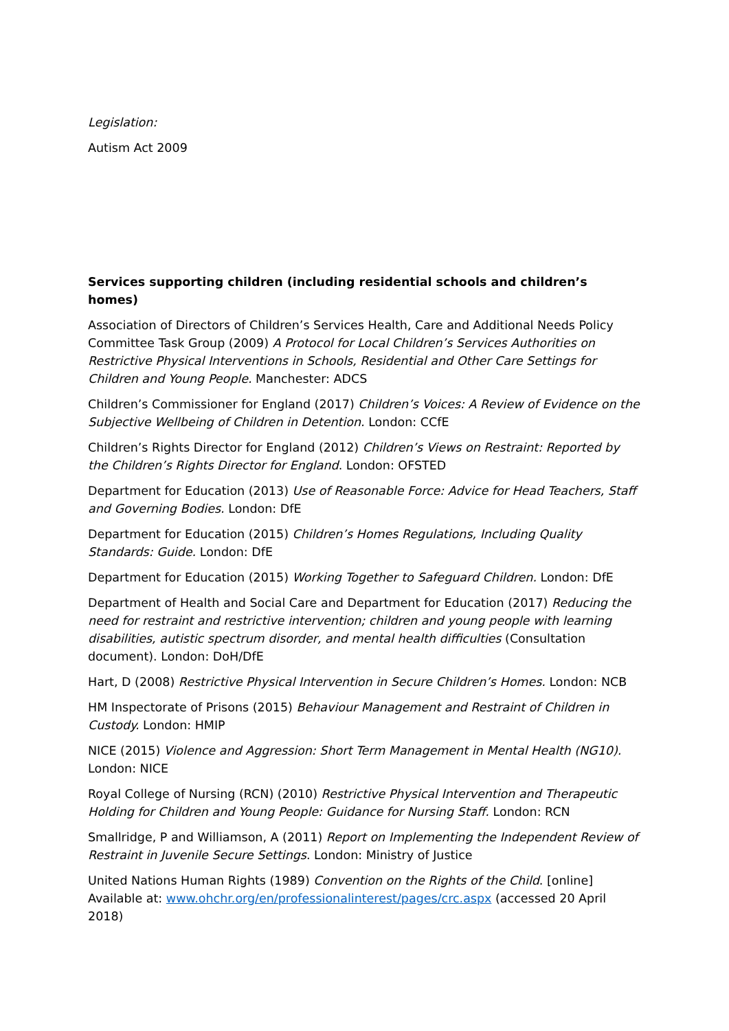Legislation:
Autism Act 2009
Services supporting children (including residential schools and children’s homes)
Association of Directors of Children’s Services Health, Care and Additional Needs Policy Committee Task Group (2009) A Protocol for Local Children’s Services Authorities on Restrictive Physical Interventions in Schools, Residential and Other Care Settings for Children and Young People. Manchester: ADCS
Children’s Commissioner for England (2017) Children’s Voices: A Review of Evidence on the Subjective Wellbeing of Children in Detention. London: CCfE
Children’s Rights Director for England (2012) Children’s Views on Restraint: Reported by the Children’s Rights Director for England. London: OFSTED
Department for Education (2013) Use of Reasonable Force: Advice for Head Teachers, Staff and Governing Bodies. London: DfE
Department for Education (2015) Children’s Homes Regulations, Including Quality Standards: Guide. London: DfE
Department for Education (2015) Working Together to Safeguard Children. London: DfE
Department of Health and Social Care and Department for Education (2017) Reducing the need for restraint and restrictive intervention; children and young people with learning disabilities, autistic spectrum disorder, and mental health difficulties (Consultation document). London: DoH/DfE
Hart, D (2008) Restrictive Physical Intervention in Secure Children’s Homes. London: NCB
HM Inspectorate of Prisons (2015) Behaviour Management and Restraint of Children in Custody. London: HMIP
NICE (2015) Violence and Aggression: Short Term Management in Mental Health (NG10). London: NICE
Royal College of Nursing (RCN) (2010) Restrictive Physical Intervention and Therapeutic Holding for Children and Young People: Guidance for Nursing Staff. London: RCN
Smallridge, P and Williamson, A (2011) Report on Implementing the Independent Review of Restraint in Juvenile Secure Settings. London: Ministry of Justice
United Nations Human Rights (1989) Convention on the Rights of the Child. [online] Available at: www.ohchr.org/en/professionalinterest/pages/crc.aspx (accessed 20 April 2018)